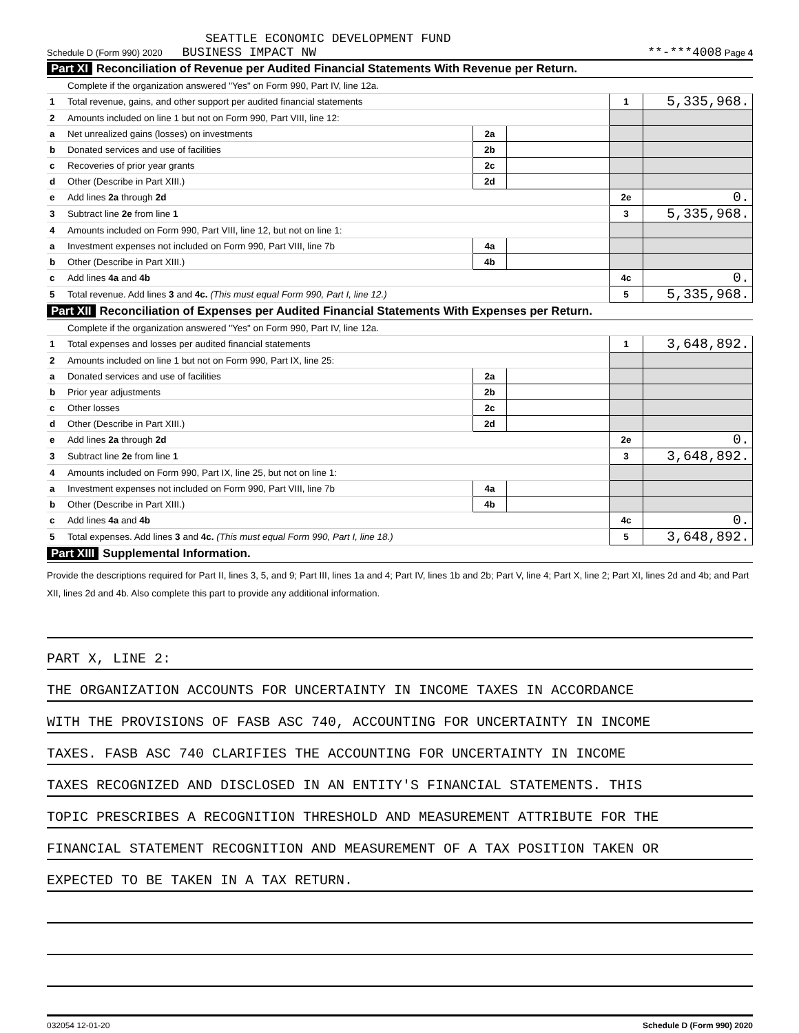SEATTLE ECONOMIC DEVELOPMENT FUND
Schedule D (Form 990) 2020 BUSINESS IMPACT NW **-***4008 Page 4
Part XI Reconciliation of Revenue per Audited Financial Statements With Revenue per Return.
| | Complete if the organization answered "Yes" on Form 990, Part IV, line 12a. | | | | |
| 1 | Total revenue, gains, and other support per audited financial statements | | | 1 | 5,335,968. |
| 2 | Amounts included on line 1 but not on Form 990, Part VIII, line 12: | | | | |
| a | Net unrealized gains (losses) on investments | 2a | | | |
| b | Donated services and use of facilities | 2b | | | |
| c | Recoveries of prior year grants | 2c | | | |
| d | Other (Describe in Part XIII.) | 2d | | | |
| e | Add lines 2a through 2d | | | 2e | 0. |
| 3 | Subtract line 2e from line 1 | | | 3 | 5,335,968. |
| 4 | Amounts included on Form 990, Part VIII, line 12, but not on line 1: | | | | |
| a | Investment expenses not included on Form 990, Part VIII, line 7b | 4a | | | |
| b | Other (Describe in Part XIII.) | 4b | | | |
| c | Add lines 4a and 4b | | | 4c | 0. |
| 5 | Total revenue. Add lines 3 and 4c. (This must equal Form 990, Part I, line 12.) | | | 5 | 5,335,968. |
Part XII Reconciliation of Expenses per Audited Financial Statements With Expenses per Return.
| | Complete if the organization answered "Yes" on Form 990, Part IV, line 12a. | | | | |
| 1 | Total expenses and losses per audited financial statements | | | 1 | 3,648,892. |
| 2 | Amounts included on line 1 but not on Form 990, Part IX, line 25: | | | | |
| a | Donated services and use of facilities | 2a | | | |
| b | Prior year adjustments | 2b | | | |
| c | Other losses | 2c | | | |
| d | Other (Describe in Part XIII.) | 2d | | | |
| e | Add lines 2a through 2d | | | 2e | 0. |
| 3 | Subtract line 2e from line 1 | | | 3 | 3,648,892. |
| 4 | Amounts included on Form 990, Part IX, line 25, but not on line 1: | | | | |
| a | Investment expenses not included on Form 990, Part VIII, line 7b | 4a | | | |
| b | Other (Describe in Part XIII.) | 4b | | | |
| c | Add lines 4a and 4b | | | 4c | 0. |
| 5 | Total expenses. Add lines 3 and 4c. (This must equal Form 990, Part I, line 18.) | | | 5 | 3,648,892. |
Part XIII Supplemental Information.
Provide the descriptions required for Part II, lines 3, 5, and 9; Part III, lines 1a and 4; Part IV, lines 1b and 2b; Part V, line 4; Part X, line 2; Part XI, lines 2d and 4b; and Part XII, lines 2d and 4b. Also complete this part to provide any additional information.
PART X, LINE 2:
THE ORGANIZATION ACCOUNTS FOR UNCERTAINTY IN INCOME TAXES IN ACCORDANCE
WITH THE PROVISIONS OF FASB ASC 740, ACCOUNTING FOR UNCERTAINTY IN INCOME
TAXES. FASB ASC 740 CLARIFIES THE ACCOUNTING FOR UNCERTAINTY IN INCOME
TAXES RECOGNIZED AND DISCLOSED IN AN ENTITY'S FINANCIAL STATEMENTS. THIS
TOPIC PRESCRIBES A RECOGNITION THRESHOLD AND MEASUREMENT ATTRIBUTE FOR THE
FINANCIAL STATEMENT RECOGNITION AND MEASUREMENT OF A TAX POSITION TAKEN OR
EXPECTED TO BE TAKEN IN A TAX RETURN.
032054 12-01-20 Schedule D (Form 990) 2020